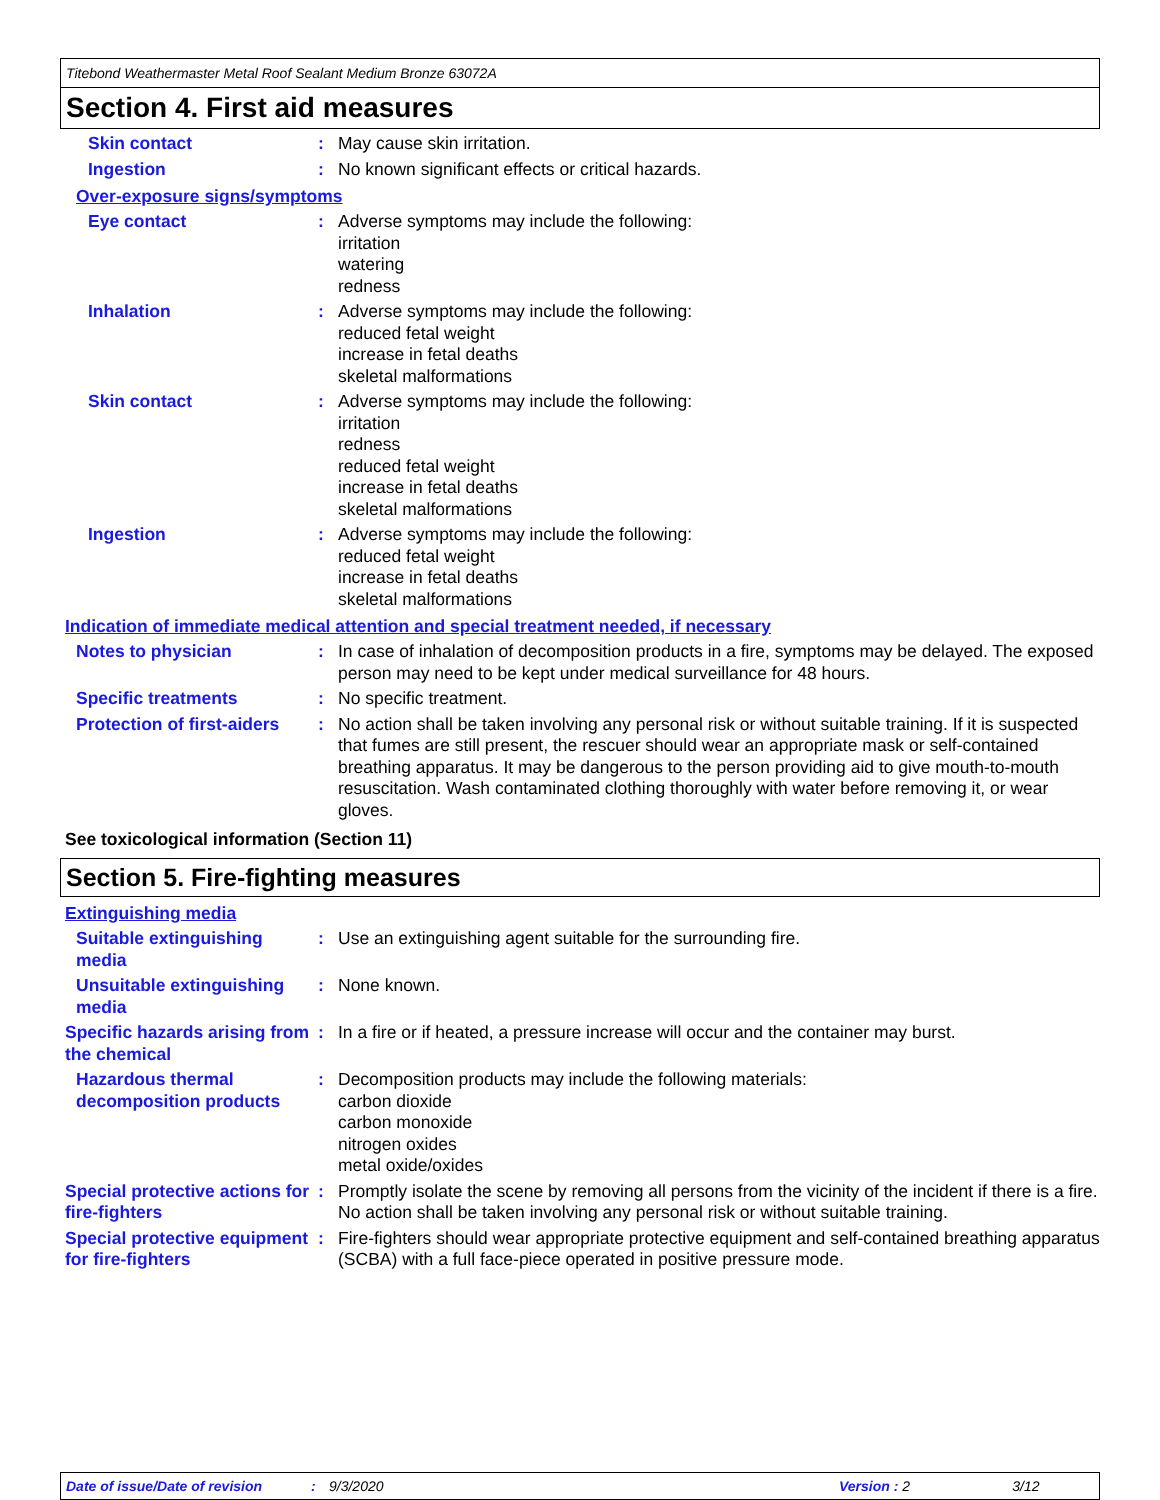Titebond Weathermaster Metal Roof Sealant Medium Bronze 63072A
Section 4. First aid measures
Skin contact : May cause skin irritation.
Ingestion : No known significant effects or critical hazards.
Over-exposure signs/symptoms
Eye contact : Adverse symptoms may include the following:
irritation
watering
redness
Inhalation : Adverse symptoms may include the following:
reduced fetal weight
increase in fetal deaths
skeletal malformations
Skin contact : Adverse symptoms may include the following:
irritation
redness
reduced fetal weight
increase in fetal deaths
skeletal malformations
Ingestion : Adverse symptoms may include the following:
reduced fetal weight
increase in fetal deaths
skeletal malformations
Indication of immediate medical attention and special treatment needed, if necessary
Notes to physician : In case of inhalation of decomposition products in a fire, symptoms may be delayed. The exposed person may need to be kept under medical surveillance for 48 hours.
Specific treatments : No specific treatment.
Protection of first-aiders
: No action shall be taken involving any personal risk or without suitable training. If it is suspected that fumes are still present, the rescuer should wear an appropriate mask or self-contained breathing apparatus. It may be dangerous to the person providing aid to give mouth-to-mouth resuscitation. Wash contaminated clothing thoroughly with water before removing it, or wear gloves.
See toxicological information (Section 11)
Section 5. Fire-fighting measures
Extinguishing media
Suitable extinguishing media
: Use an extinguishing agent suitable for the surrounding fire.
Unsuitable extinguishing media
: None known.
Specific hazards arising from the chemical
: In a fire or if heated, a pressure increase will occur and the container may burst.
Hazardous thermal decomposition products
: Decomposition products may include the following materials:
carbon dioxide
carbon monoxide
nitrogen oxides
metal oxide/oxides
Special protective actions for fire-fighters
: Promptly isolate the scene by removing all persons from the vicinity of the incident if there is a fire. No action shall be taken involving any personal risk or without suitable training.
Special protective equipment for fire-fighters
: Fire-fighters should wear appropriate protective equipment and self-contained breathing apparatus (SCBA) with a full face-piece operated in positive pressure mode.
Date of issue/Date of revision: 9/3/2020 Version : 2 3/12